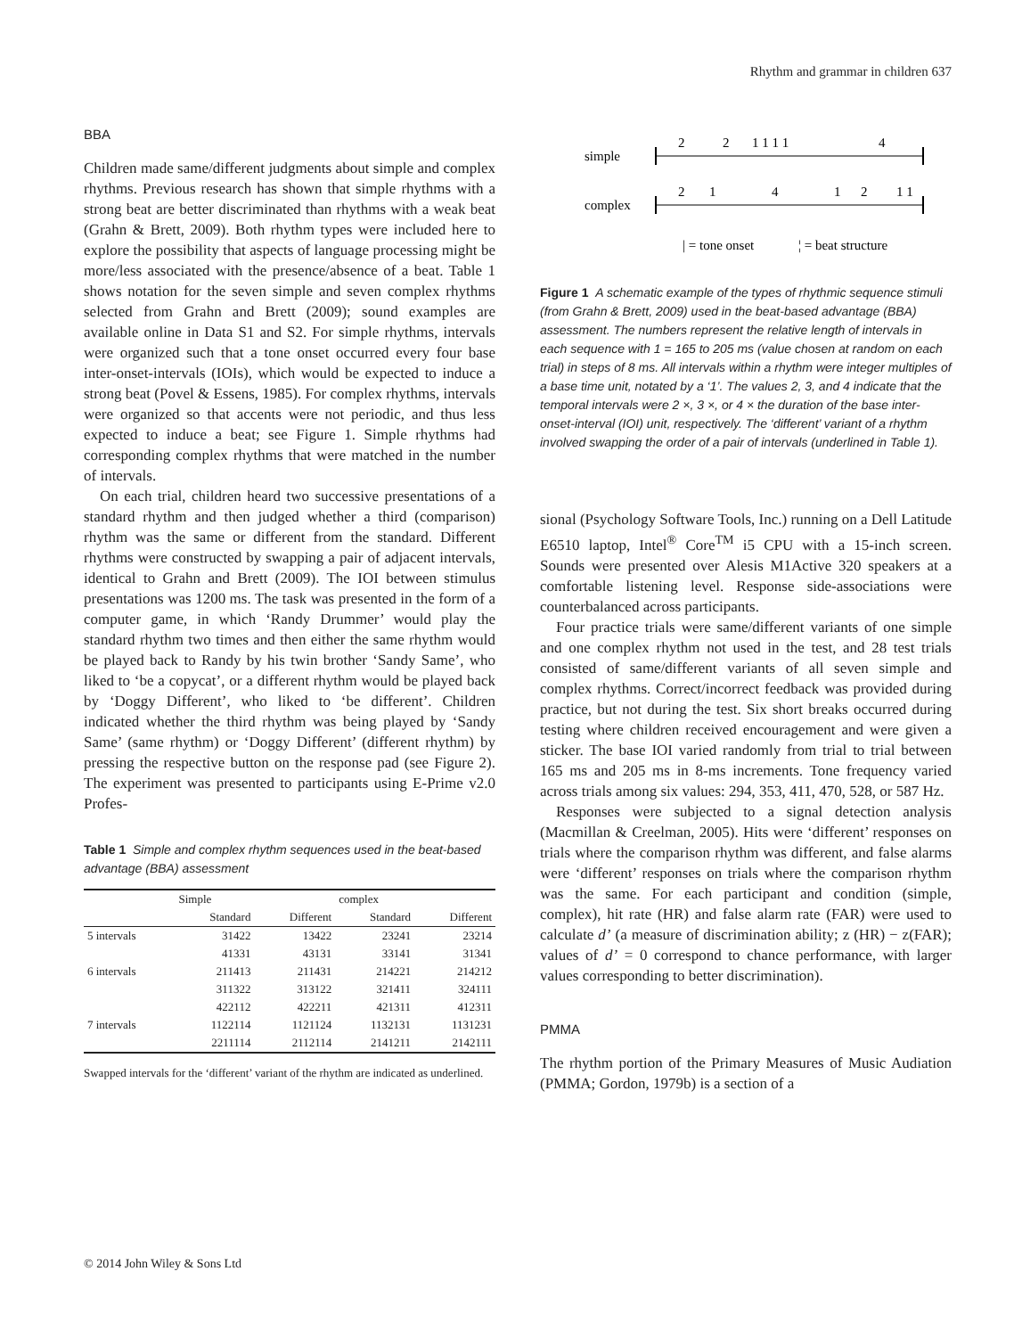Rhythm and grammar in children 637
BBA
Children made same/different judgments about simple and complex rhythms. Previous research has shown that simple rhythms with a strong beat are better discriminated than rhythms with a weak beat (Grahn & Brett, 2009). Both rhythm types were included here to explore the possibility that aspects of language processing might be more/less associated with the presence/absence of a beat. Table 1 shows notation for the seven simple and seven complex rhythms selected from Grahn and Brett (2009); sound examples are available online in Data S1 and S2. For simple rhythms, intervals were organized such that a tone onset occurred every four base inter-onset-intervals (IOIs), which would be expected to induce a strong beat (Povel & Essens, 1985). For complex rhythms, intervals were organized so that accents were not periodic, and thus less expected to induce a beat; see Figure 1. Simple rhythms had corresponding complex rhythms that were matched in the number of intervals.
On each trial, children heard two successive presentations of a standard rhythm and then judged whether a third (comparison) rhythm was the same or different from the standard. Different rhythms were constructed by swapping a pair of adjacent intervals, identical to Grahn and Brett (2009). The IOI between stimulus presentations was 1200 ms. The task was presented in the form of a computer game, in which ‘Randy Drummer’ would play the standard rhythm two times and then either the same rhythm would be played back to Randy by his twin brother ‘Sandy Same’, who liked to ‘be a copycat’, or a different rhythm would be played back by ‘Doggy Different’, who liked to ‘be different’. Children indicated whether the third rhythm was being played by ‘Sandy Same’ (same rhythm) or ‘Doggy Different’ (different rhythm) by pressing the respective button on the response pad (see Figure 2). The experiment was presented to participants using E-Prime v2.0 Profes-
Table 1 Simple and complex rhythm sequences used in the beat-based advantage (BBA) assessment
| | Simple | | complex | |
| --- | --- | --- | --- | --- |
| | Standard | Different | Standard | Different |
| 5 intervals | 31422 | 13422 | 23241 | 23214 |
| | 41331 | 43131 | 33141 | 31341 |
| 6 intervals | 211413 | 211431 | 214221 | 214212 |
| | 311322 | 313122 | 321411 | 324111 |
| | 422112 | 422211 | 421311 | 412311 |
| 7 intervals | 1122114 | 1121124 | 1132131 | 1131231 |
| | 2211114 | 2112114 | 2141211 | 2142111 |
Swapped intervals for the ‘different’ variant of the rhythm are indicated as underlined.
simple
complex
2
2
1 1 1 1
4
2
1
4
1
2
1 1
| = tone onset
¦ = beat structure
Figure 1 A schematic example of the types of rhythmic sequence stimuli (from Grahn & Brett, 2009) used in the beat-based advantage (BBA) assessment. The numbers represent the relative length of intervals in each sequence with 1 = 165 to 205 ms (value chosen at random on each trial) in steps of 8 ms. All intervals within a rhythm were integer multiples of a base time unit, notated by a ‘1’. The values 2, 3, and 4 indicate that the temporal intervals were 2 ×, 3 ×, or 4 × the duration of the base inter-onset-interval (IOI) unit, respectively. The ‘different’ variant of a rhythm involved swapping the order of a pair of intervals (underlined in Table 1).
sional (Psychology Software Tools, Inc.) running on a Dell Latitude E6510 laptop, Intel<sup>®</sup> Core<sup>TM</sup> i5 CPU with a 15-inch screen. Sounds were presented over Alesis M1Active 320 speakers at a comfortable listening level. Response side-associations were counterbalanced across participants.
Four practice trials were same/different variants of one simple and one complex rhythm not used in the test, and 28 test trials consisted of same/different variants of all seven simple and complex rhythms. Correct/incorrect feedback was provided during practice, but not during the test. Six short breaks occurred during testing where children received encouragement and were given a sticker. The base IOI varied randomly from trial to trial between 165 ms and 205 ms in 8-ms increments. Tone frequency varied across trials among six values: 294, 353, 411, 470, 528, or 587 Hz.
Responses were subjected to a signal detection analysis (Macmillan & Creelman, 2005). Hits were ‘different’ responses on trials where the comparison rhythm was different, and false alarms were ‘different’ responses on trials where the comparison rhythm was the same. For each participant and condition (simple, complex), hit rate (HR) and false alarm rate (FAR) were used to calculate d’ (a measure of discrimination ability; z (HR) − z(FAR); values of d’ = 0 correspond to chance performance, with larger values corresponding to better discrimination).
PMMA
The rhythm portion of the Primary Measures of Music Audiation (PMMA; Gordon, 1979b) is a section of a
© 2014 John Wiley & Sons Ltd